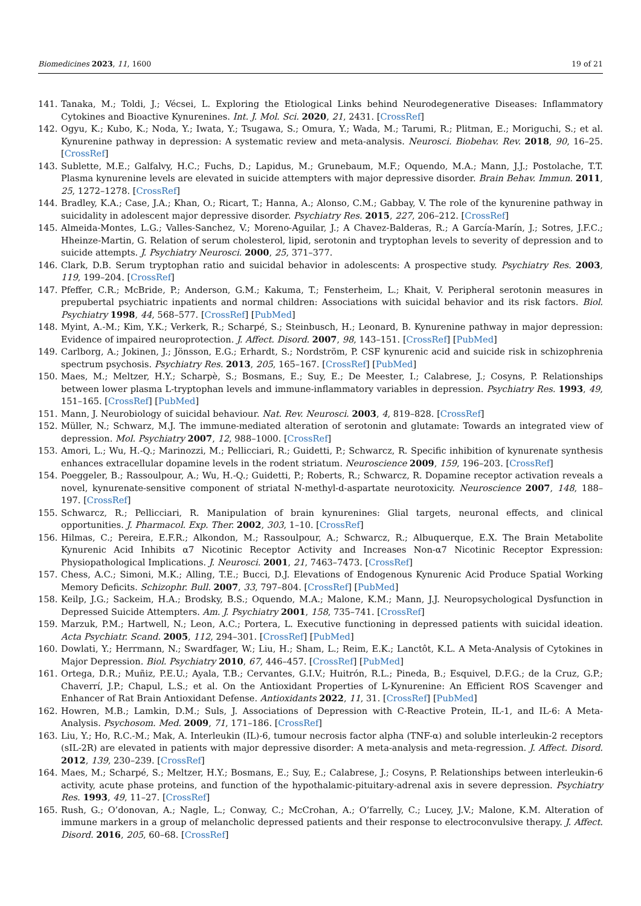Biomedicines 2023, 11, 1600 19 of 21
141. Tanaka, M.; Toldi, J.; Vécsei, L. Exploring the Etiological Links behind Neurodegenerative Diseases: Inflammatory Cytokines and Bioactive Kynurenines. Int. J. Mol. Sci. 2020, 21, 2431. [CrossRef]
142. Ogyu, K.; Kubo, K.; Noda, Y.; Iwata, Y.; Tsugawa, S.; Omura, Y.; Wada, M.; Tarumi, R.; Plitman, E.; Moriguchi, S.; et al. Kynurenine pathway in depression: A systematic review and meta-analysis. Neurosci. Biobehav. Rev. 2018, 90, 16–25. [CrossRef]
143. Sublette, M.E.; Galfalvy, H.C.; Fuchs, D.; Lapidus, M.; Grunebaum, M.F.; Oquendo, M.A.; Mann, J.J.; Postolache, T.T. Plasma kynurenine levels are elevated in suicide attempters with major depressive disorder. Brain Behav. Immun. 2011, 25, 1272–1278. [CrossRef]
144. Bradley, K.A.; Case, J.A.; Khan, O.; Ricart, T.; Hanna, A.; Alonso, C.M.; Gabbay, V. The role of the kynurenine pathway in suicidality in adolescent major depressive disorder. Psychiatry Res. 2015, 227, 206–212. [CrossRef]
145. Almeida-Montes, L.G.; Valles-Sanchez, V.; Moreno-Aguilar, J.; A Chavez-Balderas, R.; A García-Marín, J.; Sotres, J.F.C.; Hheinze-Martin, G. Relation of serum cholesterol, lipid, serotonin and tryptophan levels to severity of depression and to suicide attempts. J. Psychiatry Neurosci. 2000, 25, 371–377.
146. Clark, D.B. Serum tryptophan ratio and suicidal behavior in adolescents: A prospective study. Psychiatry Res. 2003, 119, 199–204. [CrossRef]
147. Pfeffer, C.R.; McBride, P.; Anderson, G.M.; Kakuma, T.; Fensterheim, L.; Khait, V. Peripheral serotonin measures in prepubertal psychiatric inpatients and normal children: Associations with suicidal behavior and its risk factors. Biol. Psychiatry 1998, 44, 568–577. [CrossRef] [PubMed]
148. Myint, A.-M.; Kim, Y.K.; Verkerk, R.; Scharpé, S.; Steinbusch, H.; Leonard, B. Kynurenine pathway in major depression: Evidence of impaired neuroprotection. J. Affect. Disord. 2007, 98, 143–151. [CrossRef] [PubMed]
149. Carlborg, A.; Jokinen, J.; Jönsson, E.G.; Erhardt, S.; Nordström, P. CSF kynurenic acid and suicide risk in schizophrenia spectrum psychosis. Psychiatry Res. 2013, 205, 165–167. [CrossRef] [PubMed]
150. Maes, M.; Meltzer, H.Y.; Scharpè, S.; Bosmans, E.; Suy, E.; De Meester, I.; Calabrese, J.; Cosyns, P. Relationships between lower plasma L-tryptophan levels and immune-inflammatory variables in depression. Psychiatry Res. 1993, 49, 151–165. [CrossRef] [PubMed]
151. Mann, J. Neurobiology of suicidal behaviour. Nat. Rev. Neurosci. 2003, 4, 819–828. [CrossRef]
152. Müller, N.; Schwarz, M.J. The immune-mediated alteration of serotonin and glutamate: Towards an integrated view of depression. Mol. Psychiatry 2007, 12, 988–1000. [CrossRef]
153. Amori, L.; Wu, H.-Q.; Marinozzi, M.; Pellicciari, R.; Guidetti, P.; Schwarcz, R. Specific inhibition of kynurenate synthesis enhances extracellular dopamine levels in the rodent striatum. Neuroscience 2009, 159, 196–203. [CrossRef]
154. Poeggeler, B.; Rassoulpour, A.; Wu, H.-Q.; Guidetti, P.; Roberts, R.; Schwarcz, R. Dopamine receptor activation reveals a novel, kynurenate-sensitive component of striatal N-methyl-d-aspartate neurotoxicity. Neuroscience 2007, 148, 188–197. [CrossRef]
155. Schwarcz, R.; Pellicciari, R. Manipulation of brain kynurenines: Glial targets, neuronal effects, and clinical opportunities. J. Pharmacol. Exp. Ther. 2002, 303, 1–10. [CrossRef]
156. Hilmas, C.; Pereira, E.F.R.; Alkondon, M.; Rassoulpour, A.; Schwarcz, R.; Albuquerque, E.X. The Brain Metabolite Kynurenic Acid Inhibits α7 Nicotinic Receptor Activity and Increases Non-α7 Nicotinic Receptor Expression: Physiopathological Implications. J. Neurosci. 2001, 21, 7463–7473. [CrossRef]
157. Chess, A.C.; Simoni, M.K.; Alling, T.E.; Bucci, D.J. Elevations of Endogenous Kynurenic Acid Produce Spatial Working Memory Deficits. Schizophr. Bull. 2007, 33, 797–804. [CrossRef] [PubMed]
158. Keilp, J.G.; Sackeim, H.A.; Brodsky, B.S.; Oquendo, M.A.; Malone, K.M.; Mann, J.J. Neuropsychological Dysfunction in Depressed Suicide Attempters. Am. J. Psychiatry 2001, 158, 735–741. [CrossRef]
159. Marzuk, P.M.; Hartwell, N.; Leon, A.C.; Portera, L. Executive functioning in depressed patients with suicidal ideation. Acta Psychiatr. Scand. 2005, 112, 294–301. [CrossRef] [PubMed]
160. Dowlati, Y.; Herrmann, N.; Swardfager, W.; Liu, H.; Sham, L.; Reim, E.K.; Lanctôt, K.L. A Meta-Analysis of Cytokines in Major Depression. Biol. Psychiatry 2010, 67, 446–457. [CrossRef] [PubMed]
161. Ortega, D.R.; Muñiz, P.E.U.; Ayala, T.B.; Cervantes, G.I.V.; Huitrón, R.L.; Pineda, B.; Esquivel, D.F.G.; de la Cruz, G.P.; Chaverrí, J.P.; Chapul, L.S.; et al. On the Antioxidant Properties of L-Kynurenine: An Efficient ROS Scavenger and Enhancer of Rat Brain Antioxidant Defense. Antioxidants 2022, 11, 31. [CrossRef] [PubMed]
162. Howren, M.B.; Lamkin, D.M.; Suls, J. Associations of Depression with C-Reactive Protein, IL-1, and IL-6: A Meta-Analysis. Psychosom. Med. 2009, 71, 171–186. [CrossRef]
163. Liu, Y.; Ho, R.C.-M.; Mak, A. Interleukin (IL)-6, tumour necrosis factor alpha (TNF-α) and soluble interleukin-2 receptors (sIL-2R) are elevated in patients with major depressive disorder: A meta-analysis and meta-regression. J. Affect. Disord. 2012, 139, 230–239. [CrossRef]
164. Maes, M.; Scharpé, S.; Meltzer, H.Y.; Bosmans, E.; Suy, E.; Calabrese, J.; Cosyns, P. Relationships between interleukin-6 activity, acute phase proteins, and function of the hypothalamic-pituitary-adrenal axis in severe depression. Psychiatry Res. 1993, 49, 11–27. [CrossRef]
165. Rush, G.; O’donovan, A.; Nagle, L.; Conway, C.; McCrohan, A.; O’farrelly, C.; Lucey, J.V.; Malone, K.M. Alteration of immune markers in a group of melancholic depressed patients and their response to electroconvulsive therapy. J. Affect. Disord. 2016, 205, 60–68. [CrossRef]